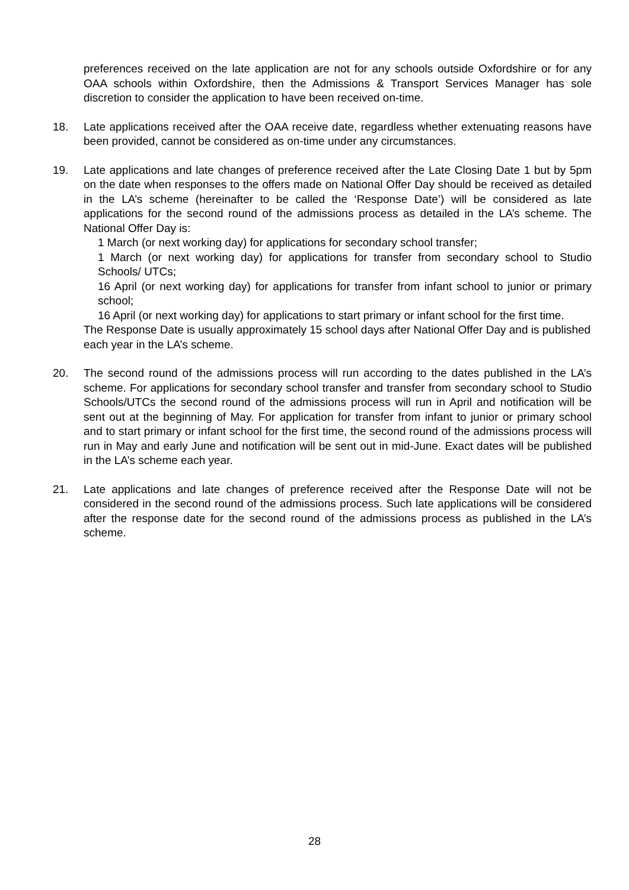preferences received on the late application are not for any schools outside Oxfordshire or for any OAA schools within Oxfordshire, then the Admissions & Transport Services Manager has sole discretion to consider the application to have been received on-time.
18. Late applications received after the OAA receive date, regardless whether extenuating reasons have been provided, cannot be considered as on-time under any circumstances.
19. Late applications and late changes of preference received after the Late Closing Date 1 but by 5pm on the date when responses to the offers made on National Offer Day should be received as detailed in the LA’s scheme (hereinafter to be called the ‘Response Date’) will be considered as late applications for the second round of the admissions process as detailed in the LA’s scheme. The National Offer Day is:
1 March (or next working day) for applications for secondary school transfer;
1 March (or next working day) for applications for transfer from secondary school to Studio Schools/ UTCs;
16 April (or next working day) for applications for transfer from infant school to junior or primary school;
16 April (or next working day) for applications to start primary or infant school for the first time.
The Response Date is usually approximately 15 school days after National Offer Day and is published each year in the LA’s scheme.
20. The second round of the admissions process will run according to the dates published in the LA’s scheme. For applications for secondary school transfer and transfer from secondary school to Studio Schools/UTCs the second round of the admissions process will run in April and notification will be sent out at the beginning of May. For application for transfer from infant to junior or primary school and to start primary or infant school for the first time, the second round of the admissions process will run in May and early June and notification will be sent out in mid-June. Exact dates will be published in the LA’s scheme each year.
21. Late applications and late changes of preference received after the Response Date will not be considered in the second round of the admissions process. Such late applications will be considered after the response date for the second round of the admissions process as published in the LA’s scheme.
28